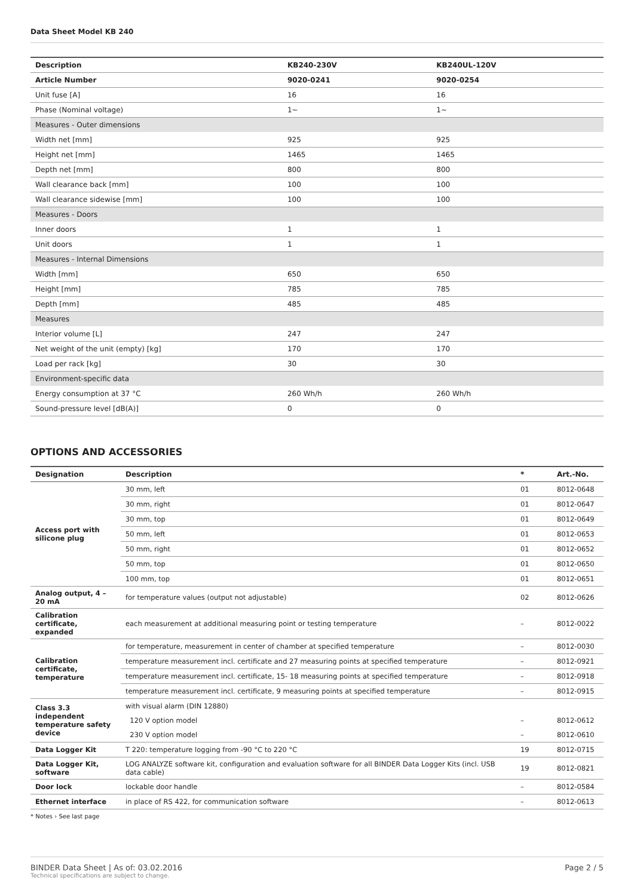Data Sheet Model KB 240
| Description | KB240-230V | KB240UL-120V |
| --- | --- | --- |
| Article Number | 9020-0241 | 9020-0254 |
| Unit fuse [A] | 16 | 16 |
| Phase (Nominal voltage) | 1~ | 1~ |
| Measures - Outer dimensions | | |
| Width net [mm] | 925 | 925 |
| Height net [mm] | 1465 | 1465 |
| Depth net [mm] | 800 | 800 |
| Wall clearance back [mm] | 100 | 100 |
| Wall clearance sidewise [mm] | 100 | 100 |
| Measures - Doors | | |
| Inner doors | 1 | 1 |
| Unit doors | 1 | 1 |
| Measures - Internal Dimensions | | |
| Width [mm] | 650 | 650 |
| Height [mm] | 785 | 785 |
| Depth [mm] | 485 | 485 |
| Measures | | |
| Interior volume [L] | 247 | 247 |
| Net weight of the unit (empty) [kg] | 170 | 170 |
| Load per rack [kg] | 30 | 30 |
| Environment-specific data | | |
| Energy consumption at 37 °C | 260 Wh/h | 260 Wh/h |
| Sound-pressure level [dB(A)] | 0 | 0 |
OPTIONS AND ACCESSORIES
| Designation | Description | * | Art.-No. |
| --- | --- | --- | --- |
| Access port with silicone plug | 30 mm, left | 01 | 8012-0648 |
| | 30 mm, right | 01 | 8012-0647 |
| | 30 mm, top | 01 | 8012-0649 |
| | 50 mm, left | 01 | 8012-0653 |
| | 50 mm, right | 01 | 8012-0652 |
| | 50 mm, top | 01 | 8012-0650 |
| | 100 mm, top | 01 | 8012-0651 |
| Analog output, 4 – 20 mA | for temperature values (output not adjustable) | 02 | 8012-0626 |
| Calibration certificate, expanded | each measurement at additional measuring point or testing temperature | – | 8012-0022 |
| Calibration certificate, temperature | for temperature, measurement in center of chamber at specified temperature | – | 8012-0030 |
| | temperature measurement incl. certificate and 27 measuring points at specified temperature | – | 8012-0921 |
| | temperature measurement incl. certificate, 15- 18 measuring points at specified temperature | – | 8012-0918 |
| | temperature measurement incl. certificate, 9 measuring points at specified temperature | – | 8012-0915 |
| Class 3.3 independent temperature safety device | with visual alarm (DIN 12880) | | |
| | 120 V option model | – | 8012-0612 |
| | 230 V option model | – | 8012-0610 |
| Data Logger Kit | T 220: temperature logging from -90 °C to 220 °C | 19 | 8012-0715 |
| Data Logger Kit, software | LOG ANALYZE software kit, configuration and evaluation software for all BINDER Data Logger Kits (incl. USB data cable) | 19 | 8012-0821 |
| Door lock | lockable door handle | – | 8012-0584 |
| Ethernet interface | in place of RS 422, for communication software | – | 8012-0613 |
* Notes › See last page
BINDER Data Sheet | As of: 03.02.2016
Technical specifications are subject to change.
Page 2 / 5